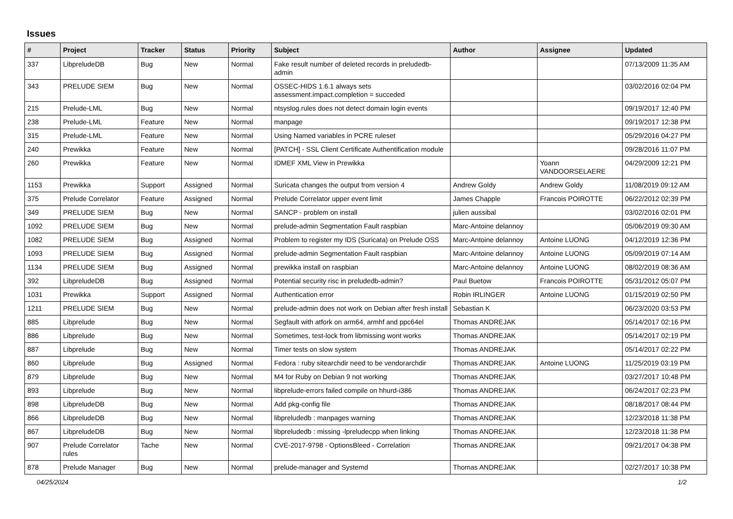Issues
| # | Project | Tracker | Status | Priority | Subject | Author | Assignee | Updated |
| --- | --- | --- | --- | --- | --- | --- | --- | --- |
| 337 | LibpreludeDB | Bug | New | Normal | Fake result number of deleted records in preludedb-admin | | | 07/13/2009 11:35 AM |
| 343 | PRELUDE SIEM | Bug | New | Normal | OSSEC-HIDS 1.6.1 always sets assessment.impact.completion = succeded | | | 03/02/2016 02:04 PM |
| 215 | Prelude-LML | Bug | New | Normal | ntsyslog.rules does not detect domain login events | | | 09/19/2017 12:40 PM |
| 238 | Prelude-LML | Feature | New | Normal | manpage | | | 09/19/2017 12:38 PM |
| 315 | Prelude-LML | Feature | New | Normal | Using Named variables in PCRE ruleset | | | 05/29/2016 04:27 PM |
| 240 | Prewikka | Feature | New | Normal | [PATCH] - SSL Client Certificate Authentification module | | | 09/28/2016 11:07 PM |
| 260 | Prewikka | Feature | New | Normal | IDMEF XML View in Prewikka | | Yoann VANDOORSELAERE | 04/29/2009 12:21 PM |
| 1153 | Prewikka | Support | Assigned | Normal | Suricata changes the output from version 4 | Andrew Goldy | Andrew Goldy | 11/08/2019 09:12 AM |
| 375 | Prelude Correlator | Feature | Assigned | Normal | Prelude Correlator upper event limit | James Chapple | Francois POIROTTE | 06/22/2012 02:39 PM |
| 349 | PRELUDE SIEM | Bug | New | Normal | SANCP - problem on install | julien aussibal | | 03/02/2016 02:01 PM |
| 1092 | PRELUDE SIEM | Bug | New | Normal | prelude-admin Segmentation Fault raspbian | Marc-Antoine delannoy | | 05/06/2019 09:30 AM |
| 1082 | PRELUDE SIEM | Bug | Assigned | Normal | Problem to register my IDS (Suricata) on Prelude OSS | Marc-Antoine delannoy | Antoine LUONG | 04/12/2019 12:36 PM |
| 1093 | PRELUDE SIEM | Bug | Assigned | Normal | prelude-admin Segmentation Fault raspbian | Marc-Antoine delannoy | Antoine LUONG | 05/09/2019 07:14 AM |
| 1134 | PRELUDE SIEM | Bug | Assigned | Normal | prewikka install on raspbian | Marc-Antoine delannoy | Antoine LUONG | 08/02/2019 08:36 AM |
| 392 | LibpreludeDB | Bug | Assigned | Normal | Potential security risc in preludedb-admin? | Paul Buetow | Francois POIROTTE | 05/31/2012 05:07 PM |
| 1031 | Prewikka | Support | Assigned | Normal | Authentication error | Robin IRLINGER | Antoine LUONG | 01/15/2019 02:50 PM |
| 1211 | PRELUDE SIEM | Bug | New | Normal | prelude-admin does not work on Debian after fresh install | Sebastian K | | 06/23/2020 03:53 PM |
| 885 | Libprelude | Bug | New | Normal | Segfault with atfork on arm64, armhf and ppc64el | Thomas ANDREJAK | | 05/14/2017 02:16 PM |
| 886 | Libprelude | Bug | New | Normal | Sometimes, test-lock from libmissing wont works | Thomas ANDREJAK | | 05/14/2017 02:19 PM |
| 887 | Libprelude | Bug | New | Normal | Timer tests on slow system | Thomas ANDREJAK | | 05/14/2017 02:22 PM |
| 860 | Libprelude | Bug | Assigned | Normal | Fedora : ruby sitearchdir need to be vendorarchdir | Thomas ANDREJAK | Antoine LUONG | 11/25/2019 03:19 PM |
| 879 | Libprelude | Bug | New | Normal | M4 for Ruby on Debian 9 not working | Thomas ANDREJAK | | 03/27/2017 10:48 PM |
| 893 | Libprelude | Bug | New | Normal | libprelude-errors failed compile on hhurd-i386 | Thomas ANDREJAK | | 06/24/2017 02:23 PM |
| 898 | LibpreludeDB | Bug | New | Normal | Add pkg-config file | Thomas ANDREJAK | | 08/18/2017 08:44 PM |
| 866 | LibpreludeDB | Bug | New | Normal | libpreludedb : manpages warning | Thomas ANDREJAK | | 12/23/2018 11:38 PM |
| 867 | LibpreludeDB | Bug | New | Normal | libpreludedb : missing -lpreludecpp when linking | Thomas ANDREJAK | | 12/23/2018 11:38 PM |
| 907 | Prelude Correlator rules | Tache | New | Normal | CVE-2017-9798 - OptionsBleed - Correlation | Thomas ANDREJAK | | 09/21/2017 04:38 PM |
| 878 | Prelude Manager | Bug | New | Normal | prelude-manager and Systemd | Thomas ANDREJAK | | 02/27/2017 10:38 PM |
04/25/2024 1/2